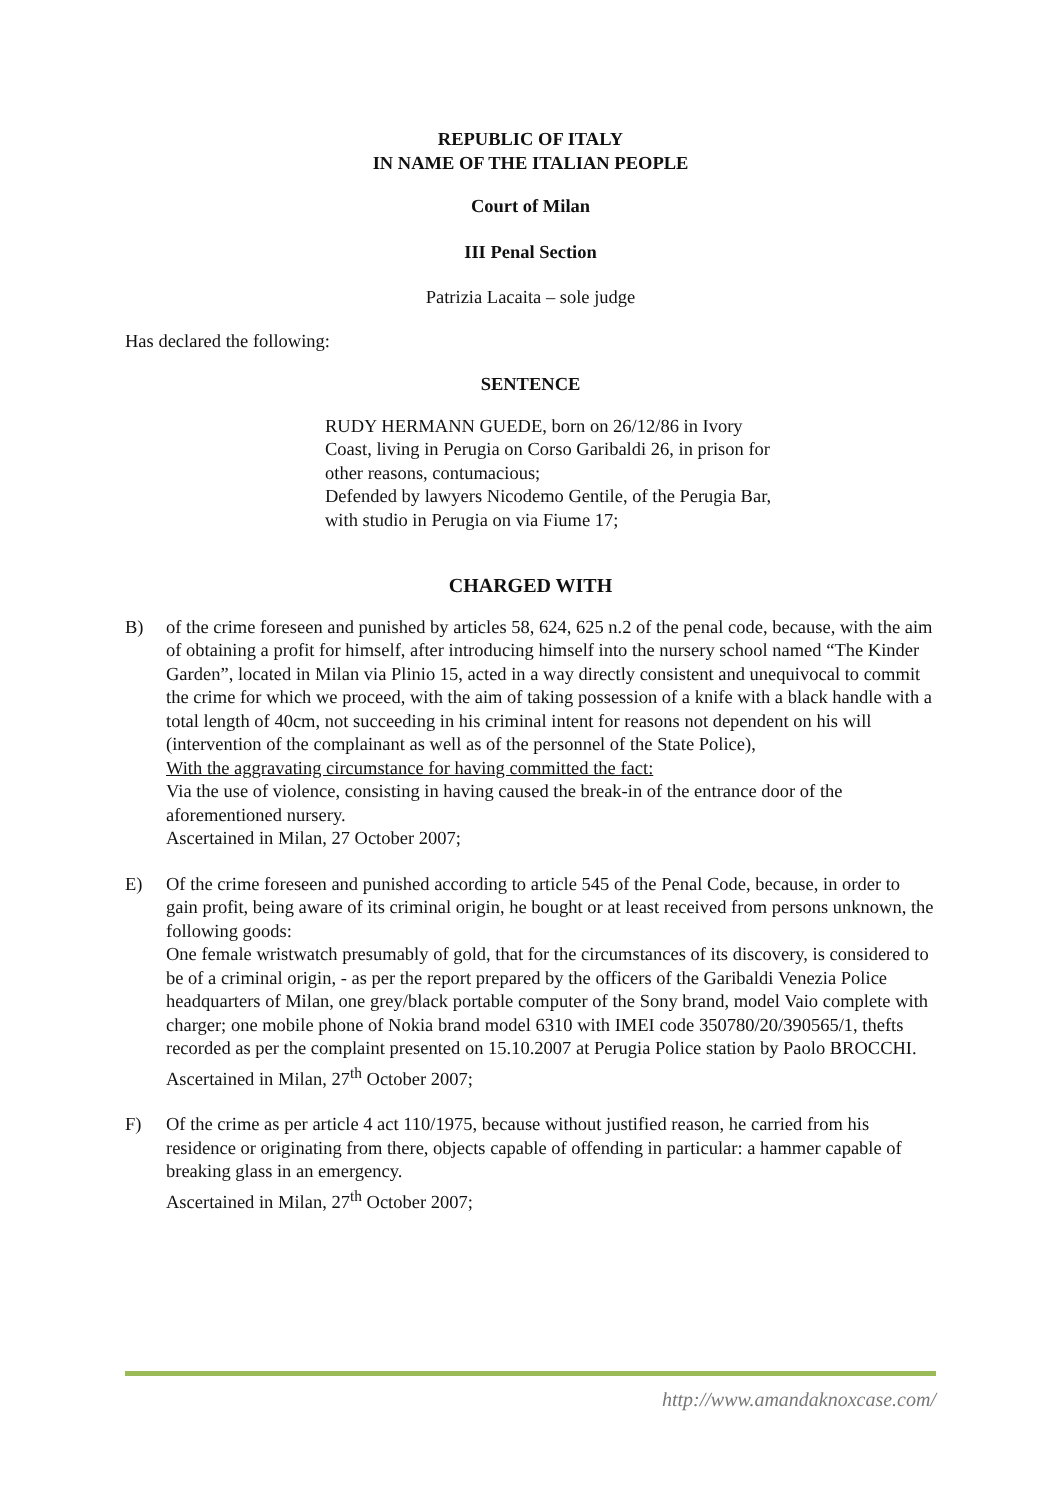REPUBLIC OF ITALY
IN NAME OF THE ITALIAN PEOPLE
Court of Milan
III Penal Section
Patrizia Lacaita – sole judge
Has declared the following:
SENTENCE
RUDY HERMANN GUEDE, born on 26/12/86 in Ivory Coast, living in Perugia on Corso Garibaldi 26, in prison for other reasons, contumacious;
Defended by lawyers Nicodemo Gentile, of the Perugia Bar, with studio in Perugia on via Fiume 17;
CHARGED WITH
B) of the crime foreseen and punished by articles 58, 624, 625 n.2 of the penal code, because, with the aim of obtaining a profit for himself, after introducing himself into the nursery school named “The Kinder Garden”, located in Milan via Plinio 15, acted in a way directly consistent and unequivocal to commit the crime for which we proceed, with the aim of taking possession of a knife with a black handle with a total length of 40cm, not succeeding in his criminal intent for reasons not dependent on his will (intervention of the complainant as well as of the personnel of the State Police),
With the aggravating circumstance for having committed the fact:
Via the use of violence, consisting in having caused the break-in of the entrance door of the aforementioned nursery.
Ascertained in Milan, 27 October 2007;
E) Of the crime foreseen and punished according to article 545 of the Penal Code, because, in order to gain profit, being aware of its criminal origin, he bought or at least received from persons unknown, the following goods:
One female wristwatch presumably of gold, that for the circumstances of its discovery, is considered to be of a criminal origin, - as per the report prepared by the officers of the Garibaldi Venezia Police headquarters of Milan, one grey/black portable computer of the Sony brand, model Vaio complete with charger; one mobile phone of Nokia brand model 6310 with IMEI code 350780/20/390565/1, thefts recorded as per the complaint presented on 15.10.2007 at Perugia Police station by Paolo BROCCHI.
Ascertained in Milan, 27<sup>th</sup> October 2007;
F) Of the crime as per article 4 act 110/1975, because without justified reason, he carried from his residence or originating from there, objects capable of offending in particular: a hammer capable of breaking glass in an emergency.
Ascertained in Milan, 27<sup>th</sup> October 2007;
http://www.amandaknoxcase.com/